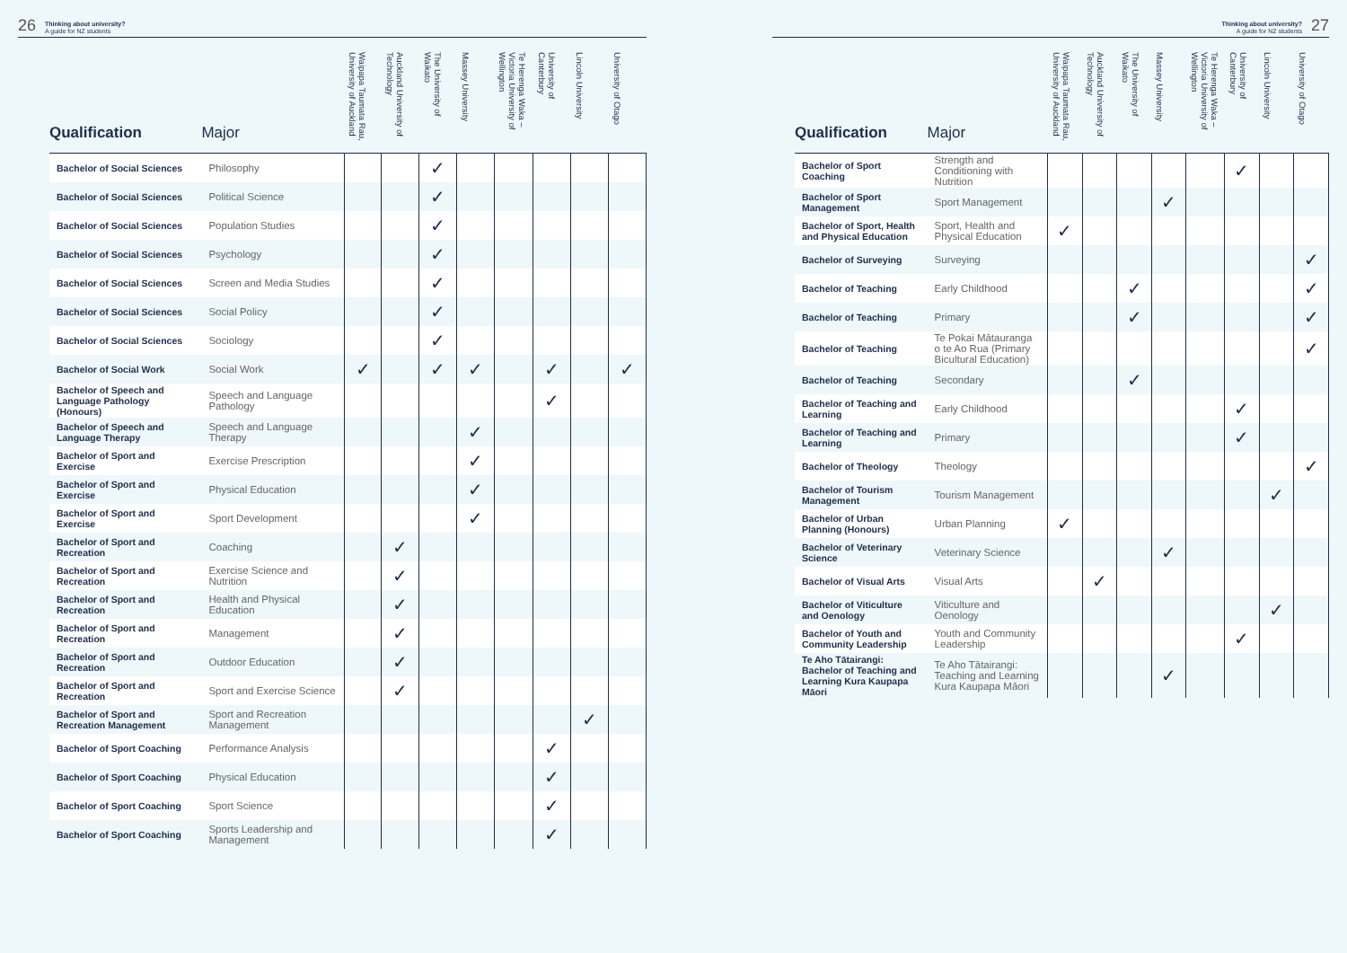26 Thinking about university?
A guide for NZ students
| Qualification | Major | Waipapa Taumata Rau, University of Auckland | Auckland University of Technology | The University of Waikato | Massey University | Te Herenga Waka – Victoria University of Wellington | University of Canterbury | Lincoln University | University of Otago |
| --- | --- | --- | --- | --- | --- | --- | --- | --- | --- |
| Bachelor of Social Sciences | Philosophy | | | ✓ | | | | | |
| Bachelor of Social Sciences | Political Science | | | ✓ | | | | | |
| Bachelor of Social Sciences | Population Studies | | | ✓ | | | | | |
| Bachelor of Social Sciences | Psychology | | | ✓ | | | | | |
| Bachelor of Social Sciences | Screen and Media Studies | | | ✓ | | | | | |
| Bachelor of Social Sciences | Social Policy | | | ✓ | | | | | |
| Bachelor of Social Sciences | Sociology | | | ✓ | | | | | |
| Bachelor of Social Work | Social Work | ✓ | | ✓ | ✓ | | ✓ | | ✓ |
| Bachelor of Speech and Language Pathology (Honours) | Speech and Language Pathology | | | | | | ✓ | | |
| Bachelor of Speech and Language Therapy | Speech and Language Therapy | | | | ✓ | | | | |
| Bachelor of Sport and Exercise | Exercise Prescription | | | | ✓ | | | | |
| Bachelor of Sport and Exercise | Physical Education | | | | ✓ | | | | |
| Bachelor of Sport and Exercise | Sport Development | | | | ✓ | | | | |
| Bachelor of Sport and Recreation | Coaching | | ✓ | | | | | | |
| Bachelor of Sport and Recreation | Exercise Science and Nutrition | | ✓ | | | | | | |
| Bachelor of Sport and Recreation | Health and Physical Education | | ✓ | | | | | | |
| Bachelor of Sport and Recreation | Management | | ✓ | | | | | | |
| Bachelor of Sport and Recreation | Outdoor Education | | ✓ | | | | | | |
| Bachelor of Sport and Recreation | Sport and Exercise Science | | ✓ | | | | | | |
| Bachelor of Sport and Recreation Management | Sport and Recreation Management | | | | | | | ✓ | |
| Bachelor of Sport Coaching | Performance Analysis | | | | | | ✓ | | |
| Bachelor of Sport Coaching | Physical Education | | | | | | ✓ | | |
| Bachelor of Sport Coaching | Sport Science | | | | | | ✓ | | |
| Bachelor of Sport Coaching | Sports Leadership and Management | | | | | | ✓ | | |
Thinking about university?
A guide for NZ students 27
| Qualification | Major | Waipapa Taumata Rau, University of Auckland | Auckland University of Technology | The University of Waikato | Massey University | Te Herenga Waka – Victoria University of Wellington | University of Canterbury | Lincoln University | University of Otago |
| --- | --- | --- | --- | --- | --- | --- | --- | --- | --- |
| Bachelor of Sport Coaching | Strength and Conditioning with Nutrition | | | | | | ✓ | | |
| Bachelor of Sport Management | Sport Management | | | | ✓ | | | | |
| Bachelor of Sport, Health and Physical Education | Sport, Health and Physical Education | ✓ | | | | | | | |
| Bachelor of Surveying | Surveying | | | | | | | | ✓ |
| Bachelor of Teaching | Early Childhood | | | ✓ | | | | | ✓ |
| Bachelor of Teaching | Primary | | | ✓ | | | | | ✓ |
| Bachelor of Teaching | Te Pokai Mātauranga o te Ao Rua (Primary Bicultural Education) | | | | | | | | ✓ |
| Bachelor of Teaching | Secondary | | | ✓ | | | | | |
| Bachelor of Teaching and Learning | Early Childhood | | | | | | ✓ | | |
| Bachelor of Teaching and Learning | Primary | | | | | | ✓ | | |
| Bachelor of Theology | Theology | | | | | | | | ✓ |
| Bachelor of Tourism Management | Tourism Management | | | | | | | ✓ | |
| Bachelor of Urban Planning (Honours) | Urban Planning | ✓ | | | | | | | |
| Bachelor of Veterinary Science | Veterinary Science | | | | ✓ | | | | |
| Bachelor of Visual Arts | Visual Arts | | ✓ | | | | | | |
| Bachelor of Viticulture and Oenology | Viticulture and Oenology | | | | | | | ✓ | |
| Bachelor of Youth and Community Leadership | Youth and Community Leadership | | | | | | ✓ | | |
| Te Aho Tātairangi: Bachelor of Teaching and Learning Kura Kaupapa Māori | Te Aho Tātairangi: Teaching and Learning Kura Kaupapa Māori | | | | ✓ | | | | |